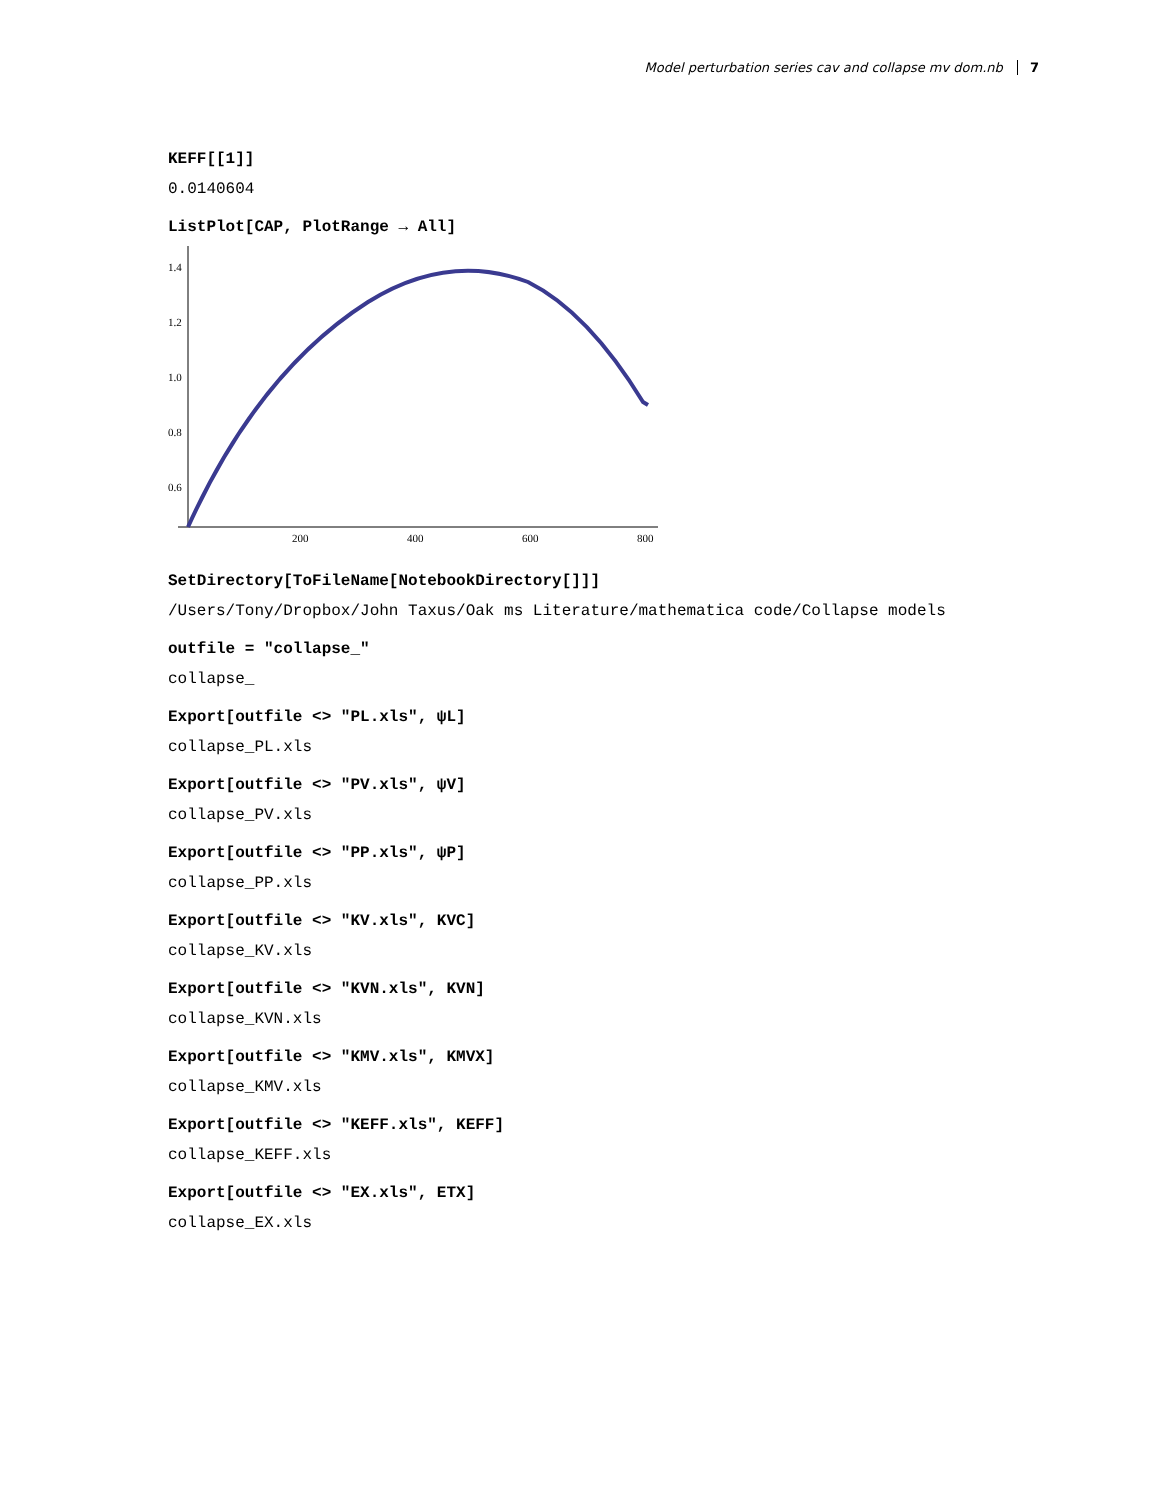Model perturbation series cav and collapse mv dom.nb 7
KEFF[[1]]
0.0140604
ListPlot[CAP, PlotRange → All]
1.4
1.2
1.0
0.8
0.6
200
400
600
800
SetDirectory[ToFileName[NotebookDirectory[]]]
/Users/Tony/Dropbox/John Taxus/Oak ms Literature/mathematica code/Collapse models
outfile = "collapse_"
collapse_
Export[outfile <> "PL.xls", ψL]
collapse_PL.xls
Export[outfile <> "PV.xls", ψV]
collapse_PV.xls
Export[outfile <> "PP.xls", ψP]
collapse_PP.xls
Export[outfile <> "KV.xls", KVC]
collapse_KV.xls
Export[outfile <> "KVN.xls", KVN]
collapse_KVN.xls
Export[outfile <> "KMV.xls", KMVX]
collapse_KMV.xls
Export[outfile <> "KEFF.xls", KEFF]
collapse_KEFF.xls
Export[outfile <> "EX.xls", ETX]
collapse_EX.xls